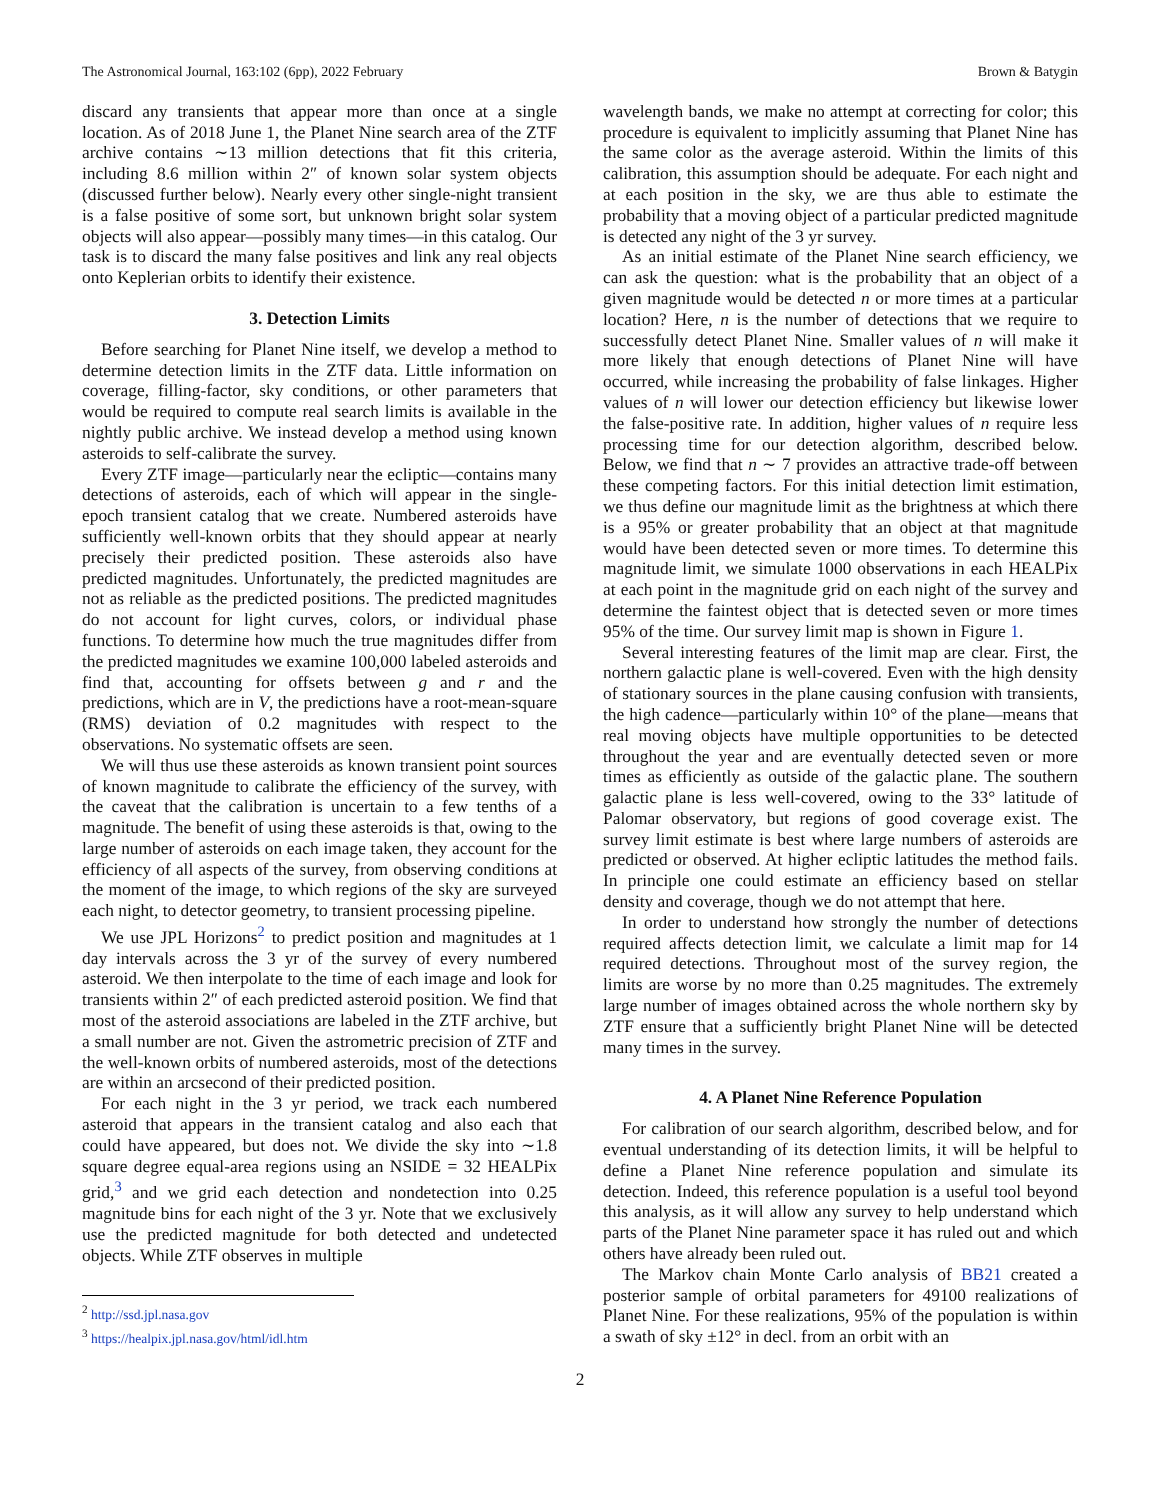The Astronomical Journal, 163:102 (6pp), 2022 February Brown & Batygin
discard any transients that appear more than once at a single location. As of 2018 June 1, the Planet Nine search area of the ZTF archive contains ∼13 million detections that fit this criteria, including 8.6 million within 2″ of known solar system objects (discussed further below). Nearly every other single-night transient is a false positive of some sort, but unknown bright solar system objects will also appear—possibly many times—in this catalog. Our task is to discard the many false positives and link any real objects onto Keplerian orbits to identify their existence.
3. Detection Limits
Before searching for Planet Nine itself, we develop a method to determine detection limits in the ZTF data. Little information on coverage, filling-factor, sky conditions, or other parameters that would be required to compute real search limits is available in the nightly public archive. We instead develop a method using known asteroids to self-calibrate the survey.
Every ZTF image—particularly near the ecliptic—contains many detections of asteroids, each of which will appear in the single-epoch transient catalog that we create. Numbered asteroids have sufficiently well-known orbits that they should appear at nearly precisely their predicted position. These asteroids also have predicted magnitudes. Unfortunately, the predicted magnitudes are not as reliable as the predicted positions. The predicted magnitudes do not account for light curves, colors, or individual phase functions. To determine how much the true magnitudes differ from the predicted magnitudes we examine 100,000 labeled asteroids and find that, accounting for offsets between g and r and the predictions, which are in V, the predictions have a root-mean-square (RMS) deviation of 0.2 magnitudes with respect to the observations. No systematic offsets are seen.
We will thus use these asteroids as known transient point sources of known magnitude to calibrate the efficiency of the survey, with the caveat that the calibration is uncertain to a few tenths of a magnitude. The benefit of using these asteroids is that, owing to the large number of asteroids on each image taken, they account for the efficiency of all aspects of the survey, from observing conditions at the moment of the image, to which regions of the sky are surveyed each night, to detector geometry, to transient processing pipeline.
We use JPL Horizons<sup>2</sup> to predict position and magnitudes at 1 day intervals across the 3 yr of the survey of every numbered asteroid. We then interpolate to the time of each image and look for transients within 2″ of each predicted asteroid position. We find that most of the asteroid associations are labeled in the ZTF archive, but a small number are not. Given the astrometric precision of ZTF and the well-known orbits of numbered asteroids, most of the detections are within an arcsecond of their predicted position.
For each night in the 3 yr period, we track each numbered asteroid that appears in the transient catalog and also each that could have appeared, but does not. We divide the sky into ∼1.8 square degree equal-area regions using an NSIDE = 32 HEALPix grid,<sup>3</sup> and we grid each detection and nondetection into 0.25 magnitude bins for each night of the 3 yr. Note that we exclusively use the predicted magnitude for both detected and undetected objects. While ZTF observes in multiple
<sup>2</sup> http://ssd.jpl.nasa.gov
<sup>3</sup> https://healpix.jpl.nasa.gov/html/idl.htm
wavelength bands, we make no attempt at correcting for color; this procedure is equivalent to implicitly assuming that Planet Nine has the same color as the average asteroid. Within the limits of this calibration, this assumption should be adequate. For each night and at each position in the sky, we are thus able to estimate the probability that a moving object of a particular predicted magnitude is detected any night of the 3 yr survey.
As an initial estimate of the Planet Nine search efficiency, we can ask the question: what is the probability that an object of a given magnitude would be detected n or more times at a particular location? Here, n is the number of detections that we require to successfully detect Planet Nine. Smaller values of n will make it more likely that enough detections of Planet Nine will have occurred, while increasing the probability of false linkages. Higher values of n will lower our detection efficiency but likewise lower the false-positive rate. In addition, higher values of n require less processing time for our detection algorithm, described below. Below, we find that n ∼ 7 provides an attractive trade-off between these competing factors. For this initial detection limit estimation, we thus define our magnitude limit as the brightness at which there is a 95% or greater probability that an object at that magnitude would have been detected seven or more times. To determine this magnitude limit, we simulate 1000 observations in each HEALPix at each point in the magnitude grid on each night of the survey and determine the faintest object that is detected seven or more times 95% of the time. Our survey limit map is shown in Figure 1.
Several interesting features of the limit map are clear. First, the northern galactic plane is well-covered. Even with the high density of stationary sources in the plane causing confusion with transients, the high cadence—particularly within 10° of the plane—means that real moving objects have multiple opportunities to be detected throughout the year and are eventually detected seven or more times as efficiently as outside of the galactic plane. The southern galactic plane is less well-covered, owing to the 33° latitude of Palomar observatory, but regions of good coverage exist. The survey limit estimate is best where large numbers of asteroids are predicted or observed. At higher ecliptic latitudes the method fails. In principle one could estimate an efficiency based on stellar density and coverage, though we do not attempt that here.
In order to understand how strongly the number of detections required affects detection limit, we calculate a limit map for 14 required detections. Throughout most of the survey region, the limits are worse by no more than 0.25 magnitudes. The extremely large number of images obtained across the whole northern sky by ZTF ensure that a sufficiently bright Planet Nine will be detected many times in the survey.
4. A Planet Nine Reference Population
For calibration of our search algorithm, described below, and for eventual understanding of its detection limits, it will be helpful to define a Planet Nine reference population and simulate its detection. Indeed, this reference population is a useful tool beyond this analysis, as it will allow any survey to help understand which parts of the Planet Nine parameter space it has ruled out and which others have already been ruled out.
The Markov chain Monte Carlo analysis of BB21 created a posterior sample of orbital parameters for 49100 realizations of Planet Nine. For these realizations, 95% of the population is within a swath of sky ±12° in decl. from an orbit with an
2